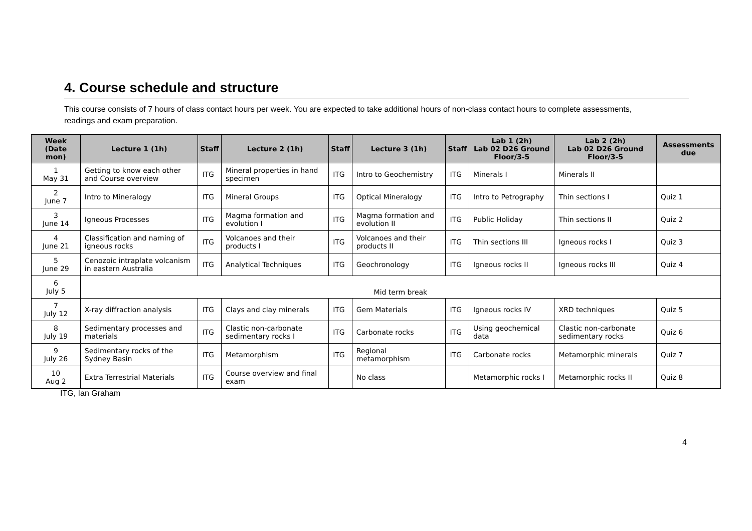4. Course schedule and structure
This course consists of 7 hours of class contact hours per week. You are expected to take additional hours of non-class contact hours to complete assessments, readings and exam preparation.
| Week (Date mon) | Lecture 1 (1h) | Staff | Lecture 2 (1h) | Staff | Lecture 3 (1h) | Staff | Lab 1 (2h) Lab 02 D26 Ground Floor/3-5 | Lab 2 (2h) Lab 02 D26 Ground Floor/3-5 | Assessments due |
| --- | --- | --- | --- | --- | --- | --- | --- | --- | --- |
| 1 May 31 | Getting to know each other and Course overview | ITG | Mineral properties in hand specimen | ITG | Intro to Geochemistry | ITG | Minerals I | Minerals II | |
| 2 June 7 | Intro to Mineralogy | ITG | Mineral Groups | ITG | Optical Mineralogy | ITG | Intro to Petrography | Thin sections I | Quiz 1 |
| 3 June 14 | Igneous Processes | ITG | Magma formation and evolution I | ITG | Magma formation and evolution II | ITG | Public Holiday | Thin sections II | Quiz 2 |
| 4 June 21 | Classification and naming of igneous rocks | ITG | Volcanoes and their products I | ITG | Volcanoes and their products II | ITG | Thin sections III | Igneous rocks I | Quiz 3 |
| 5 June 29 | Cenozoic intraplate volcanism in eastern Australia | ITG | Analytical Techniques | ITG | Geochronology | ITG | Igneous rocks II | Igneous rocks III | Quiz 4 |
| 6 July 5 | Mid term break | | | | | | | | |
| 7 July 12 | X-ray diffraction analysis | ITG | Clays and clay minerals | ITG | Gem Materials | ITG | Igneous rocks IV | XRD techniques | Quiz 5 |
| 8 July 19 | Sedimentary processes and materials | ITG | Clastic non-carbonate sedimentary rocks I | ITG | Carbonate rocks | ITG | Using geochemical data | Clastic non-carbonate sedimentary rocks | Quiz 6 |
| 9 July 26 | Sedimentary rocks of the Sydney Basin | ITG | Metamorphism | ITG | Regional metamorphism | ITG | Carbonate rocks | Metamorphic minerals | Quiz 7 |
| 10 Aug 2 | Extra Terrestrial Materials | ITG | Course overview and final exam | | No class | | Metamorphic rocks I | Metamorphic rocks II | Quiz 8 |
ITG, Ian Graham
4